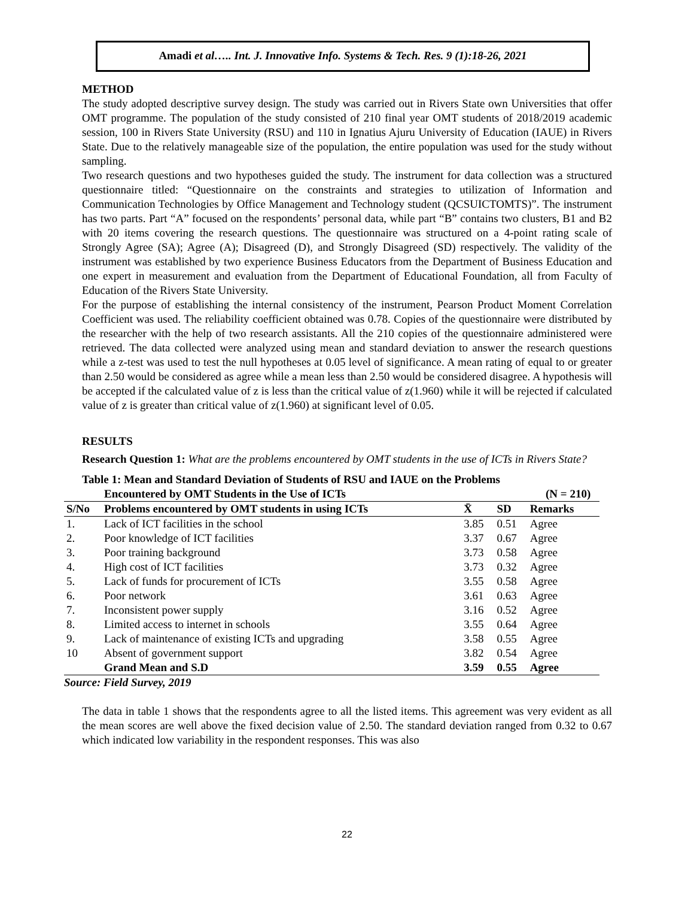Amadi et al….. Int. J. Innovative Info. Systems & Tech. Res. 9 (1):18-26, 2021
METHOD
The study adopted descriptive survey design. The study was carried out in Rivers State own Universities that offer OMT programme. The population of the study consisted of 210 final year OMT students of 2018/2019 academic session, 100 in Rivers State University (RSU) and 110 in Ignatius Ajuru University of Education (IAUE) in Rivers State. Due to the relatively manageable size of the population, the entire population was used for the study without sampling.
Two research questions and two hypotheses guided the study. The instrument for data collection was a structured questionnaire titled: “Questionnaire on the constraints and strategies to utilization of Information and Communication Technologies by Office Management and Technology student (QCSUICTOMTS)”. The instrument has two parts. Part “A” focused on the respondents’ personal data, while part “B” contains two clusters, B1 and B2 with 20 items covering the research questions. The questionnaire was structured on a 4-point rating scale of Strongly Agree (SA); Agree (A); Disagreed (D), and Strongly Disagreed (SD) respectively. The validity of the instrument was established by two experience Business Educators from the Department of Business Education and one expert in measurement and evaluation from the Department of Educational Foundation, all from Faculty of Education of the Rivers State University.
For the purpose of establishing the internal consistency of the instrument, Pearson Product Moment Correlation Coefficient was used. The reliability coefficient obtained was 0.78. Copies of the questionnaire were distributed by the researcher with the help of two research assistants. All the 210 copies of the questionnaire administered were retrieved. The data collected were analyzed using mean and standard deviation to answer the research questions while a z-test was used to test the null hypotheses at 0.05 level of significance. A mean rating of equal to or greater than 2.50 would be considered as agree while a mean less than 2.50 would be considered disagree. A hypothesis will be accepted if the calculated value of z is less than the critical value of z(1.960) while it will be rejected if calculated value of z is greater than critical value of z(1.960) at significant level of 0.05.
RESULTS
Research Question 1: What are the problems encountered by OMT students in the use of ICTs in Rivers State?
Table 1: Mean and Standard Deviation of Students of RSU and IAUE on the Problems
| | Encountered by OMT Students in the Use of ICTs | | (N = 210) | | |
| S/No | Problems encountered by OMT students in using ICTs | X̄ | SD | Remarks | |
| 1. | Lack of ICT facilities in the school | 3.85 | 0.51 | Agree | |
| 2. | Poor knowledge of ICT facilities | 3.37 | 0.67 | Agree | |
| 3. | Poor training background | 3.73 | 0.58 | Agree | |
| 4. | High cost of ICT facilities | 3.73 | 0.32 | Agree | |
| 5. | Lack of funds for procurement of ICTs | 3.55 | 0.58 | Agree | |
| 6. | Poor network | 3.61 | 0.63 | Agree | |
| 7. | Inconsistent power supply | 3.16 | 0.52 | Agree | |
| 8. | Limited access to internet in schools | 3.55 | 0.64 | Agree | |
| 9. | Lack of maintenance of existing ICTs and upgrading | 3.58 | 0.55 | Agree | |
| 10 | Absent of government support | 3.82 | 0.54 | Agree | |
| | Grand Mean and S.D | 3.59 | 0.55 | Agree | |
Source: Field Survey, 2019
The data in table 1 shows that the respondents agree to all the listed items. This agreement was very evident as all the mean scores are well above the fixed decision value of 2.50. The standard deviation ranged from 0.32 to 0.67 which indicated low variability in the respondent responses. This was also
22